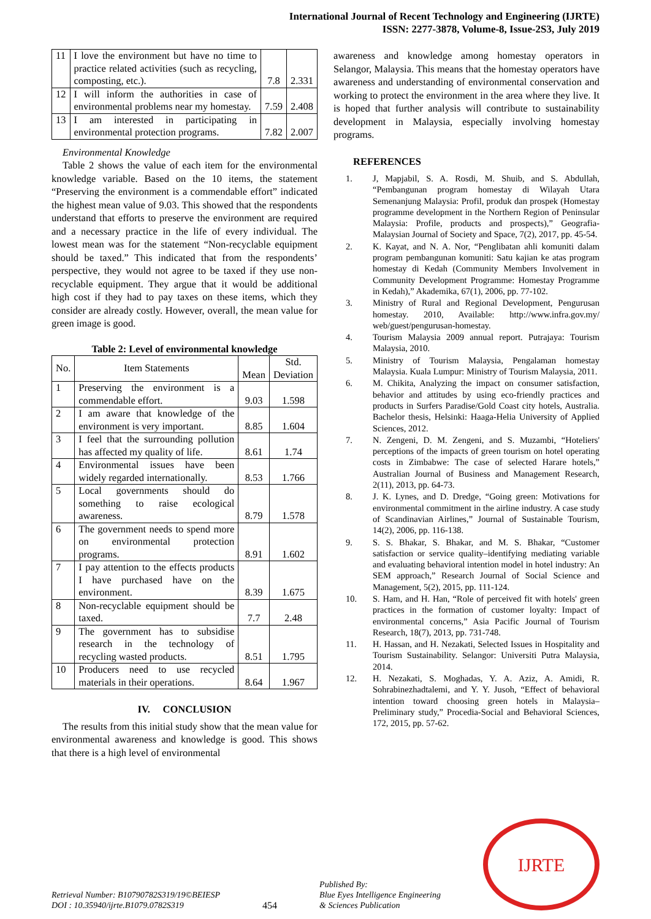International Journal of Recent Technology and Engineering (IJRTE)
ISSN: 2277-3878, Volume-8, Issue-2S3, July 2019
| 11 | I love the environment but have no time to practice related activities (such as recycling, composting, etc.). | 7.8 | 2.331 |
| 12 | I will inform the authorities in case of environmental problems near my homestay. | 7.59 | 2.408 |
| 13 | I am interested in participating in environmental protection programs. | 7.82 | 2.007 |
Environmental Knowledge
Table 2 shows the value of each item for the environmental knowledge variable. Based on the 10 items, the statement “Preserving the environment is a commendable effort” indicated the highest mean value of 9.03. This showed that the respondents understand that efforts to preserve the environment are required and a necessary practice in the life of every individual. The lowest mean was for the statement “Non-recyclable equipment should be taxed.” This indicated that from the respondents’ perspective, they would not agree to be taxed if they use non-recyclable equipment. They argue that it would be additional high cost if they had to pay taxes on these items, which they consider are already costly. However, overall, the mean value for green image is good.
Table 2: Level of environmental knowledge
| No. | Item Statements | Mean | Std. Deviation |
| 1 | Preserving the environment is a commendable effort. | 9.03 | 1.598 |
| 2 | I am aware that knowledge of the environment is very important. | 8.85 | 1.604 |
| 3 | I feel that the surrounding pollution has affected my quality of life. | 8.61 | 1.74 |
| 4 | Environmental issues have been widely regarded internationally. | 8.53 | 1.766 |
| 5 | Local governments should do something to raise ecological awareness. | 8.79 | 1.578 |
| 6 | The government needs to spend more on environmental protection programs. | 8.91 | 1.602 |
| 7 | I pay attention to the effects products I have purchased have on the environment. | 8.39 | 1.675 |
| 8 | Non-recyclable equipment should be taxed. | 7.7 | 2.48 |
| 9 | The government has to subsidise research in the technology of recycling wasted products. | 8.51 | 1.795 |
| 10 | Producers need to use recycled materials in their operations. | 8.64 | 1.967 |
IV. CONCLUSION
The results from this initial study show that the mean value for environmental awareness and knowledge is good. This shows that there is a high level of environmental
awareness and knowledge among homestay operators in Selangor, Malaysia. This means that the homestay operators have awareness and understanding of environmental conservation and working to protect the environment in the area where they live. It is hoped that further analysis will contribute to sustainability development in Malaysia, especially involving homestay programs.
REFERENCES
1. J, Mapjabil, S. A. Rosdi, M. Shuib, and S. Abdullah, “Pembangunan program homestay di Wilayah Utara Semenanjung Malaysia: Profil, produk dan prospek (Homestay programme development in the Northern Region of Peninsular Malaysia: Profile, products and prospects),” Geografia-Malaysian Journal of Society and Space, 7(2), 2017, pp. 45-54.
2. K. Kayat, and N. A. Nor, “Penglibatan ahli komuniti dalam program pembangunan komuniti: Satu kajian ke atas program homestay di Kedah (Community Members Involvement in Community Development Programme: Homestay Programme in Kedah),” Akademika, 67(1), 2006, pp. 77-102.
3. Ministry of Rural and Regional Development, Pengurusan homestay. 2010, Available: http://www.infra.gov.my/ web/guest/pengurusan-homestay.
4. Tourism Malaysia 2009 annual report. Putrajaya: Tourism Malaysia, 2010.
5. Ministry of Tourism Malaysia, Pengalaman homestay Malaysia. Kuala Lumpur: Ministry of Tourism Malaysia, 2011.
6. M. Chikita, Analyzing the impact on consumer satisfaction, behavior and attitudes by using eco-friendly practices and products in Surfers Paradise/Gold Coast city hotels, Australia. Bachelor thesis, Helsinki: Haaga-Helia University of Applied Sciences, 2012.
7. N. Zengeni, D. M. Zengeni, and S. Muzambi, “Hoteliers' perceptions of the impacts of green tourism on hotel operating costs in Zimbabwe: The case of selected Harare hotels,” Australian Journal of Business and Management Research, 2(11), 2013, pp. 64-73.
8. J. K. Lynes, and D. Dredge, “Going green: Motivations for environmental commitment in the airline industry. A case study of Scandinavian Airlines,” Journal of Sustainable Tourism, 14(2), 2006, pp. 116-138.
9. S. S. Bhakar, S. Bhakar, and M. S. Bhakar, “Customer satisfaction or service quality–identifying mediating variable and evaluating behavioral intention model in hotel industry: An SEM approach,” Research Journal of Social Science and Management, 5(2), 2015, pp. 111-124.
10. S. Ham, and H. Han, “Role of perceived fit with hotels' green practices in the formation of customer loyalty: Impact of environmental concerns,” Asia Pacific Journal of Tourism Research, 18(7), 2013, pp. 731-748.
11. H. Hassan, and H. Nezakati, Selected Issues in Hospitality and Tourism Sustainability. Selangor: Universiti Putra Malaysia, 2014.
12. H. Nezakati, S. Moghadas, Y. A. Aziz, A. Amidi, R. Sohrabinezhadtalemi, and Y. Y. Jusoh, “Effect of behavioral intention toward choosing green hotels in Malaysia–Preliminary study,” Procedia-Social and Behavioral Sciences, 172, 2015, pp. 57-62.
Retrieval Number: B10790782S319/19©BEIESP
DOI : 10.35940/ijrte.B1079.0782S319
454
Published By:
Blue Eyes Intelligence Engineering
& Sciences Publication
IJRTE